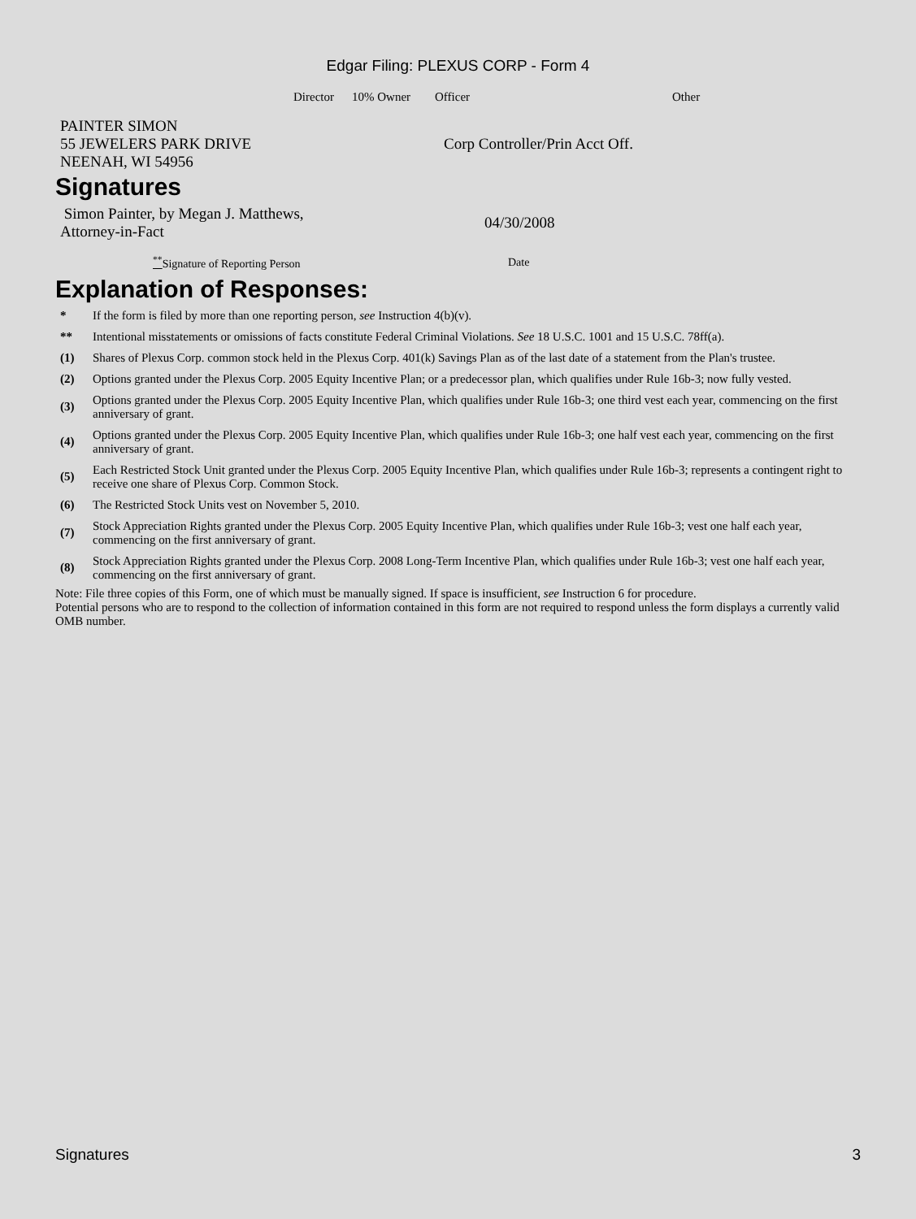Edgar Filing: PLEXUS CORP - Form 4
| | Director | 10% Owner | Officer | Other |
| PAINTER SIMON 55 JEWELERS PARK DRIVE NEENAH, WI 54956 | Corp Controller/Prin Acct Off. |
Signatures
| Simon Painter, by Megan J. Matthews, Attorney-in-Fact | 04/30/2008 |
| <sup>**</sup> Signature of Reporting Person | Date |
Explanation of Responses:
| * | If the form is filed by more than one reporting person, see Instruction 4(b)(v). |
| ** | Intentional misstatements or omissions of facts constitute Federal Criminal Violations. See 18 U.S.C. 1001 and 15 U.S.C. 78ff(a). |
| (1) | Shares of Plexus Corp. common stock held in the Plexus Corp. 401(k) Savings Plan as of the last date of a statement from the Plan's trustee. |
| (2) | Options granted under the Plexus Corp. 2005 Equity Incentive Plan; or a predecessor plan, which qualifies under Rule 16b-3; now fully vested. |
| (3) | Options granted under the Plexus Corp. 2005 Equity Incentive Plan, which qualifies under Rule 16b-3; one third vest each year, commencing on the first anniversary of grant. |
| (4) | Options granted under the Plexus Corp. 2005 Equity Incentive Plan, which qualifies under Rule 16b-3; one half vest each year, commencing on the first anniversary of grant. |
| (5) | Each Restricted Stock Unit granted under the Plexus Corp. 2005 Equity Incentive Plan, which qualifies under Rule 16b-3; represents a contingent right to receive one share of Plexus Corp. Common Stock. |
| (6) | The Restricted Stock Units vest on November 5, 2010. |
| (7) | Stock Appreciation Rights granted under the Plexus Corp. 2005 Equity Incentive Plan, which qualifies under Rule 16b-3; vest one half each year, commencing on the first anniversary of grant. |
| (8) | Stock Appreciation Rights granted under the Plexus Corp. 2008 Long-Term Incentive Plan, which qualifies under Rule 16b-3; vest one half each year, commencing on the first anniversary of grant. |
Note: File three copies of this Form, one of which must be manually signed. If space is insufficient, see Instruction 6 for procedure.
Potential persons who are to respond to the collection of information contained in this form are not required to respond unless the form displays a currently valid OMB number.
Signatures 3